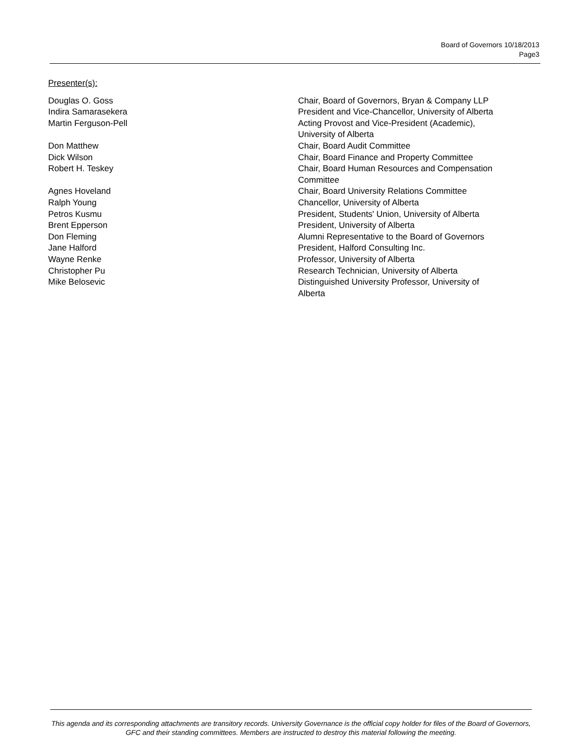Board of Governors 10/18/2013
Page3
Presenter(s):
| Douglas O. Goss | Chair, Board of Governors, Bryan & Company LLP |
| Indira Samarasekera | President and Vice-Chancellor, University of Alberta |
| Martin Ferguson-Pell | Acting Provost and Vice-President (Academic), University of Alberta |
| Don Matthew | Chair, Board Audit Committee |
| Dick Wilson | Chair, Board Finance and Property Committee |
| Robert H. Teskey | Chair, Board Human Resources and Compensation Committee |
| Agnes Hoveland | Chair, Board University Relations Committee |
| Ralph Young | Chancellor, University of Alberta |
| Petros Kusmu | President, Students' Union, University of Alberta |
| Brent Epperson | President, University of Alberta |
| Don Fleming | Alumni Representative to the Board of Governors |
| Jane Halford | President, Halford Consulting Inc. |
| Wayne Renke | Professor, University of Alberta |
| Christopher Pu | Research Technician, University of Alberta |
| Mike Belosevic | Distinguished University Professor, University of Alberta |
This agenda and its corresponding attachments are transitory records. University Governance is the official copy holder for files of the Board of Governors, GFC and their standing committees. Members are instructed to destroy this material following the meeting.